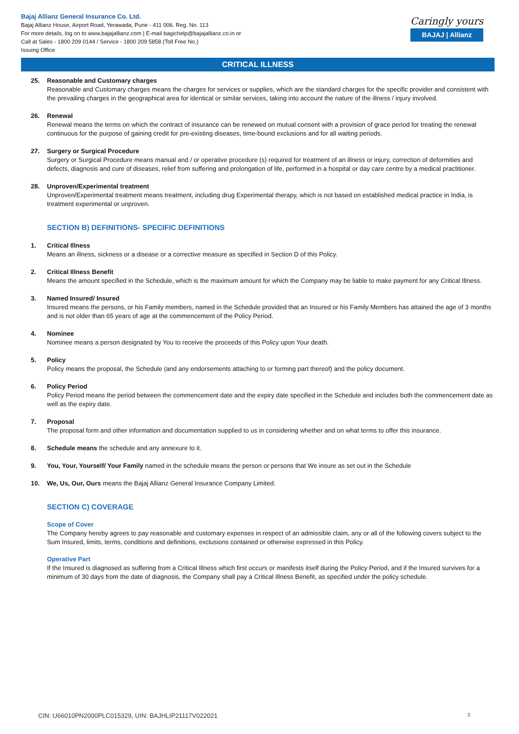Bajaj Allianz General Insurance Co. Ltd.
Bajaj Allianz House, Airport Road, Yerawada, Pune - 411 006. Reg. No. 113
For more details, log on to www.bajajallianz.com | E-mail bagichelp@bajajallianz.co.in or
Call at Sales - 1800 209 0144 / Service - 1800 209 5858 (Toll Free No.)
Issuing Office
Caringly yours
BAJAJ | Allianz
CRITICAL ILLNESS
25. Reasonable and Customary charges
Reasonable and Customary charges means the charges for services or supplies, which are the standard charges for the specific provider and consistent with the prevailing charges in the geographical area for identical or similar services, taking into account the nature of the illness / injury involved.
26. Renewal
Renewal means the terms on which the contract of insurance can be renewed on mutual consent with a provision of grace period for treating the renewal continuous for the purpose of gaining credit for pre-existing diseases, time-bound exclusions and for all waiting periods.
27. Surgery or Surgical Procedure
Surgery or Surgical Procedure means manual and / or operative procedure (s) required for treatment of an illness or injury, correction of deformities and defects, diagnosis and cure of diseases, relief from suffering and prolongation of life, performed in a hospital or day care centre by a medical practitioner.
28. Unproven/Experimental treatment
Unproven/Experimental treatment means treatment, including drug Experimental therapy, which is not based on established medical practice in India, is treatment experimental or unproven.
SECTION B) DEFINITIONS- SPECIFIC DEFINITIONS
1. Critical Illness
Means an illness, sickness or a disease or a corrective measure as specified in Section D of this Policy.
2. Critical Illness Benefit
Means the amount specified in the Schedule, which is the maximum amount for which the Company may be liable to make payment for any Critical Illness.
3. Named Insured/ Insured
Insured means the persons, or his Family members, named in the Schedule provided that an Insured or his Family Members has attained the age of 3 months and is not older than 65 years of age at the commencement of the Policy Period.
4. Nominee
Nominee means a person designated by You to receive the proceeds of this Policy upon Your death.
5. Policy
Policy means the proposal, the Schedule (and any endorsements attaching to or forming part thereof) and the policy document.
6. Policy Period
Policy Period means the period between the commencement date and the expiry date specified in the Schedule and includes both the commencement date as well as the expiry date.
7. Proposal
The proposal form and other information and documentation supplied to us in considering whether and on what terms to offer this insurance.
8. Schedule means the schedule and any annexure to it.
9. You, Your, Yourself/ Your Family named in the schedule means the person or persons that We insure as set out in the Schedule
10. We, Us, Our, Ours means the Bajaj Allianz General Insurance Company Limited.
SECTION C) COVERAGE
Scope of Cover
The Company hereby agrees to pay reasonable and customary expenses in respect of an admissible claim, any or all of the following covers subject to the Sum Insured, limits, terms, conditions and definitions, exclusions contained or otherwise expressed in this Policy.
Operative Part
If the Insured is diagnosed as suffering from a Critical Illness which first occurs or manifests itself during the Policy Period, and if the Insured survives for a minimum of 30 days from the date of diagnosis, the Company shall pay a Critical Illness Benefit, as specified under the policy schedule.
CIN: U66010PN2000PLC015329, UIN: BAJHLIP21117V022021 3